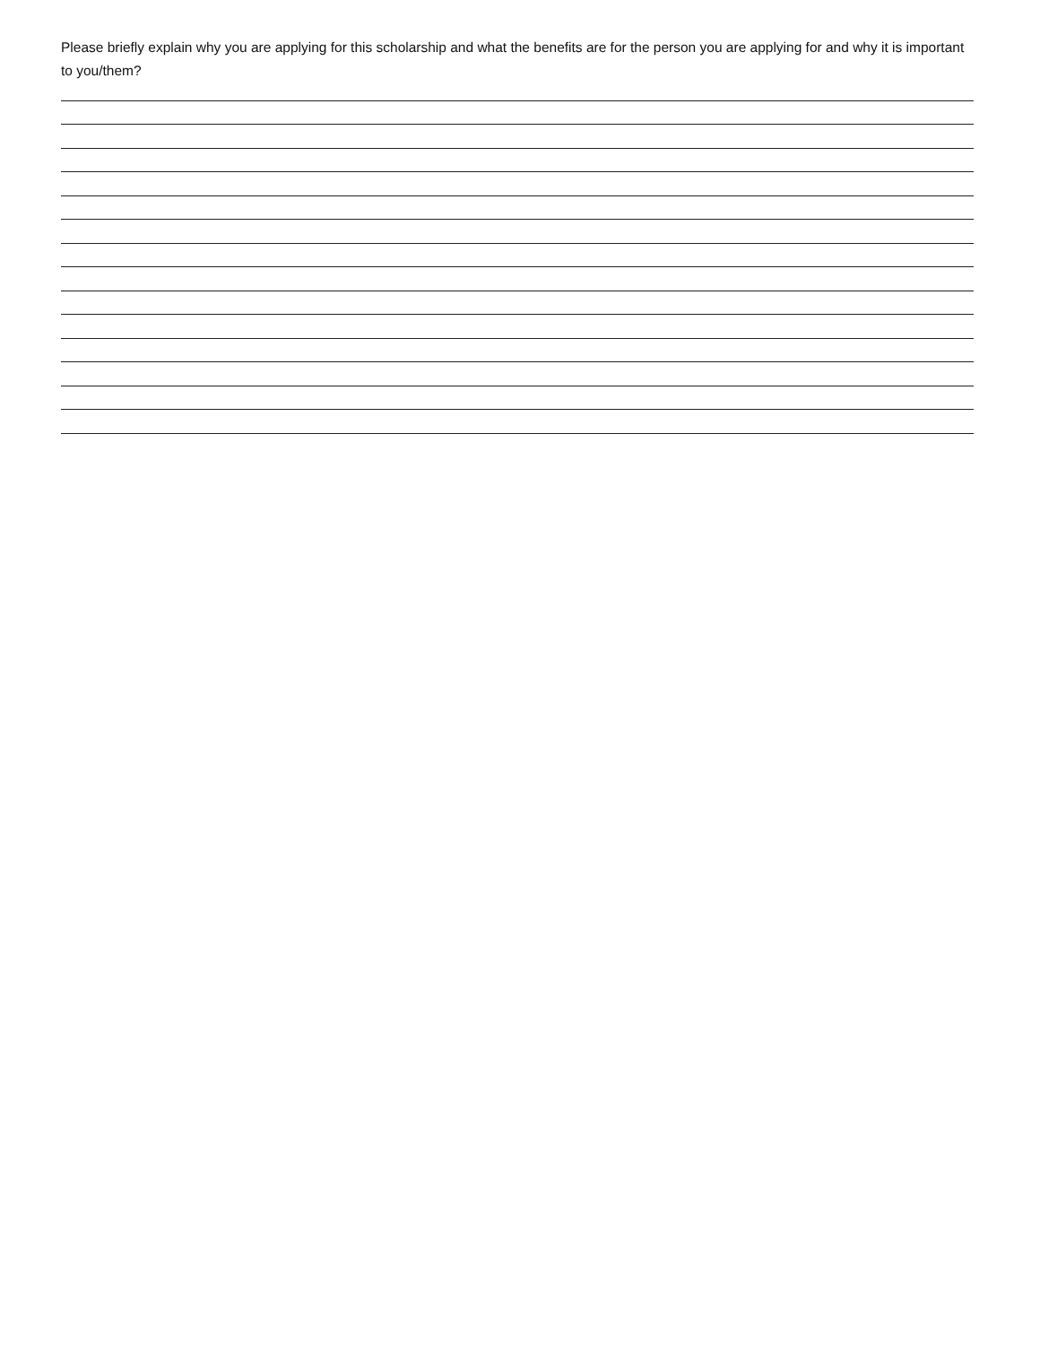Please briefly explain why you are applying for this scholarship and what the benefits are for the person you are applying for and why it is important to you/them?